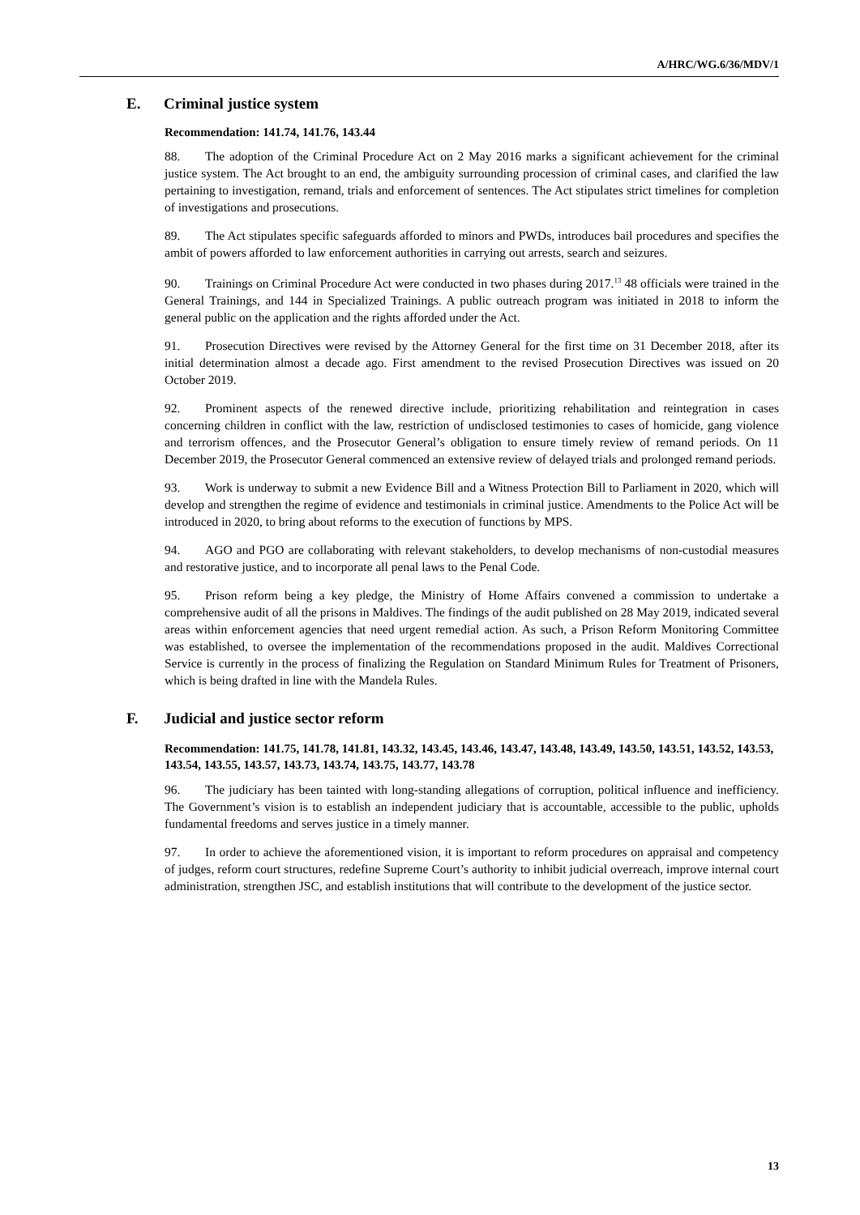A/HRC/WG.6/36/MDV/1
E. Criminal justice system
Recommendation: 141.74, 141.76, 143.44
88. The adoption of the Criminal Procedure Act on 2 May 2016 marks a significant achievement for the criminal justice system. The Act brought to an end, the ambiguity surrounding procession of criminal cases, and clarified the law pertaining to investigation, remand, trials and enforcement of sentences. The Act stipulates strict timelines for completion of investigations and prosecutions.
89. The Act stipulates specific safeguards afforded to minors and PWDs, introduces bail procedures and specifies the ambit of powers afforded to law enforcement authorities in carrying out arrests, search and seizures.
90. Trainings on Criminal Procedure Act were conducted in two phases during 2017.<sup>13</sup> 48 officials were trained in the General Trainings, and 144 in Specialized Trainings. A public outreach program was initiated in 2018 to inform the general public on the application and the rights afforded under the Act.
91. Prosecution Directives were revised by the Attorney General for the first time on 31 December 2018, after its initial determination almost a decade ago. First amendment to the revised Prosecution Directives was issued on 20 October 2019.
92. Prominent aspects of the renewed directive include, prioritizing rehabilitation and reintegration in cases concerning children in conflict with the law, restriction of undisclosed testimonies to cases of homicide, gang violence and terrorism offences, and the Prosecutor General’s obligation to ensure timely review of remand periods. On 11 December 2019, the Prosecutor General commenced an extensive review of delayed trials and prolonged remand periods.
93. Work is underway to submit a new Evidence Bill and a Witness Protection Bill to Parliament in 2020, which will develop and strengthen the regime of evidence and testimonials in criminal justice. Amendments to the Police Act will be introduced in 2020, to bring about reforms to the execution of functions by MPS.
94. AGO and PGO are collaborating with relevant stakeholders, to develop mechanisms of non-custodial measures and restorative justice, and to incorporate all penal laws to the Penal Code.
95. Prison reform being a key pledge, the Ministry of Home Affairs convened a commission to undertake a comprehensive audit of all the prisons in Maldives. The findings of the audit published on 28 May 2019, indicated several areas within enforcement agencies that need urgent remedial action. As such, a Prison Reform Monitoring Committee was established, to oversee the implementation of the recommendations proposed in the audit. Maldives Correctional Service is currently in the process of finalizing the Regulation on Standard Minimum Rules for Treatment of Prisoners, which is being drafted in line with the Mandela Rules.
F. Judicial and justice sector reform
Recommendation: 141.75, 141.78, 141.81, 143.32, 143.45, 143.46, 143.47, 143.48, 143.49, 143.50, 143.51, 143.52, 143.53, 143.54, 143.55, 143.57, 143.73, 143.74, 143.75, 143.77, 143.78
96. The judiciary has been tainted with long-standing allegations of corruption, political influence and inefficiency. The Government’s vision is to establish an independent judiciary that is accountable, accessible to the public, upholds fundamental freedoms and serves justice in a timely manner.
97. In order to achieve the aforementioned vision, it is important to reform procedures on appraisal and competency of judges, reform court structures, redefine Supreme Court’s authority to inhibit judicial overreach, improve internal court administration, strengthen JSC, and establish institutions that will contribute to the development of the justice sector.
13